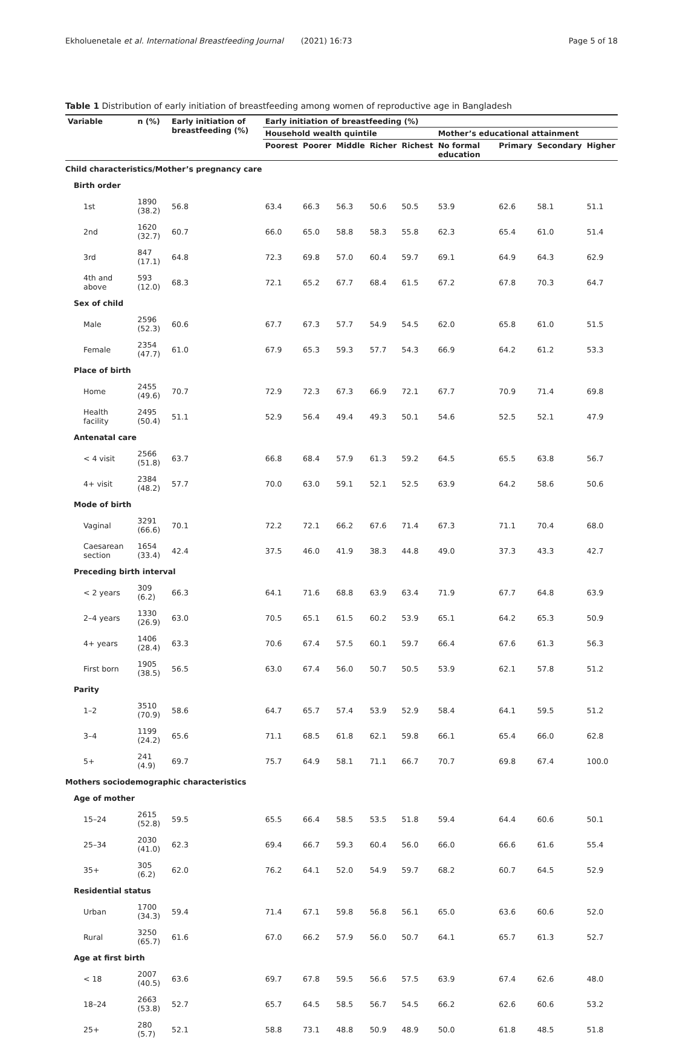Ekholuenetale et al. International Breastfeeding Journal (2021) 16:73 Page 5 of 18
Table 1 Distribution of early initiation of breastfeeding among women of reproductive age in Bangladesh
| Variable | n (%) | Early initiation of breastfeeding (%) | Early initiation of breastfeeding (%) | | | | | | | | |
| --- | --- | --- | --- | --- | --- | --- | --- | --- | --- | --- | --- |
| | | | Household wealth quintile | | | | | Mother’s educational attainment | | | |
| | | | Poorest | Poorer | Middle | Richer | Richest | No formal education | Primary | Secondary | Higher |
| Child characteristics/Mother’s pregnancy care | | | | | | | | | | | |
| Birth order | | | | | | | | | | | |
| 1st | 1890 (38.2) | 56.8 | 63.4 | 66.3 | 56.3 | 50.6 | 50.5 | 53.9 | 62.6 | 58.1 | 51.1 |
| 2nd | 1620 (32.7) | 60.7 | 66.0 | 65.0 | 58.8 | 58.3 | 55.8 | 62.3 | 65.4 | 61.0 | 51.4 |
| 3rd | 847 (17.1) | 64.8 | 72.3 | 69.8 | 57.0 | 60.4 | 59.7 | 69.1 | 64.9 | 64.3 | 62.9 |
| 4th and above | 593 (12.0) | 68.3 | 72.1 | 65.2 | 67.7 | 68.4 | 61.5 | 67.2 | 67.8 | 70.3 | 64.7 |
| Sex of child | | | | | | | | | | | |
| Male | 2596 (52.3) | 60.6 | 67.7 | 67.3 | 57.7 | 54.9 | 54.5 | 62.0 | 65.8 | 61.0 | 51.5 |
| Female | 2354 (47.7) | 61.0 | 67.9 | 65.3 | 59.3 | 57.7 | 54.3 | 66.9 | 64.2 | 61.2 | 53.3 |
| Place of birth | | | | | | | | | | | |
| Home | 2455 (49.6) | 70.7 | 72.9 | 72.3 | 67.3 | 66.9 | 72.1 | 67.7 | 70.9 | 71.4 | 69.8 |
| Health facility | 2495 (50.4) | 51.1 | 52.9 | 56.4 | 49.4 | 49.3 | 50.1 | 54.6 | 52.5 | 52.1 | 47.9 |
| Antenatal care | | | | | | | | | | | |
| < 4 visit | 2566 (51.8) | 63.7 | 66.8 | 68.4 | 57.9 | 61.3 | 59.2 | 64.5 | 65.5 | 63.8 | 56.7 |
| 4+ visit | 2384 (48.2) | 57.7 | 70.0 | 63.0 | 59.1 | 52.1 | 52.5 | 63.9 | 64.2 | 58.6 | 50.6 |
| Mode of birth | | | | | | | | | | | |
| Vaginal | 3291 (66.6) | 70.1 | 72.2 | 72.1 | 66.2 | 67.6 | 71.4 | 67.3 | 71.1 | 70.4 | 68.0 |
| Caesarean section | 1654 (33.4) | 42.4 | 37.5 | 46.0 | 41.9 | 38.3 | 44.8 | 49.0 | 37.3 | 43.3 | 42.7 |
| Preceding birth interval | | | | | | | | | | | |
| < 2 years | 309 (6.2) | 66.3 | 64.1 | 71.6 | 68.8 | 63.9 | 63.4 | 71.9 | 67.7 | 64.8 | 63.9 |
| 2–4 years | 1330 (26.9) | 63.0 | 70.5 | 65.1 | 61.5 | 60.2 | 53.9 | 65.1 | 64.2 | 65.3 | 50.9 |
| 4+ years | 1406 (28.4) | 63.3 | 70.6 | 67.4 | 57.5 | 60.1 | 59.7 | 66.4 | 67.6 | 61.3 | 56.3 |
| First born | 1905 (38.5) | 56.5 | 63.0 | 67.4 | 56.0 | 50.7 | 50.5 | 53.9 | 62.1 | 57.8 | 51.2 |
| Parity | | | | | | | | | | | |
| 1–2 | 3510 (70.9) | 58.6 | 64.7 | 65.7 | 57.4 | 53.9 | 52.9 | 58.4 | 64.1 | 59.5 | 51.2 |
| 3–4 | 1199 (24.2) | 65.6 | 71.1 | 68.5 | 61.8 | 62.1 | 59.8 | 66.1 | 65.4 | 66.0 | 62.8 |
| 5+ | 241 (4.9) | 69.7 | 75.7 | 64.9 | 58.1 | 71.1 | 66.7 | 70.7 | 69.8 | 67.4 | 100.0 |
| Mothers sociodemographic characteristics | | | | | | | | | | | |
| Age of mother | | | | | | | | | | | |
| 15–24 | 2615 (52.8) | 59.5 | 65.5 | 66.4 | 58.5 | 53.5 | 51.8 | 59.4 | 64.4 | 60.6 | 50.1 |
| 25–34 | 2030 (41.0) | 62.3 | 69.4 | 66.7 | 59.3 | 60.4 | 56.0 | 66.0 | 66.6 | 61.6 | 55.4 |
| 35+ | 305 (6.2) | 62.0 | 76.2 | 64.1 | 52.0 | 54.9 | 59.7 | 68.2 | 60.7 | 64.5 | 52.9 |
| Residential status | | | | | | | | | | | |
| Urban | 1700 (34.3) | 59.4 | 71.4 | 67.1 | 59.8 | 56.8 | 56.1 | 65.0 | 63.6 | 60.6 | 52.0 |
| Rural | 3250 (65.7) | 61.6 | 67.0 | 66.2 | 57.9 | 56.0 | 50.7 | 64.1 | 65.7 | 61.3 | 52.7 |
| Age at first birth | | | | | | | | | | | |
| < 18 | 2007 (40.5) | 63.6 | 69.7 | 67.8 | 59.5 | 56.6 | 57.5 | 63.9 | 67.4 | 62.6 | 48.0 |
| 18–24 | 2663 (53.8) | 52.7 | 65.7 | 64.5 | 58.5 | 56.7 | 54.5 | 66.2 | 62.6 | 60.6 | 53.2 |
| 25+ | 280 (5.7) | 52.1 | 58.8 | 73.1 | 48.8 | 50.9 | 48.9 | 50.0 | 61.8 | 48.5 | 51.8 |